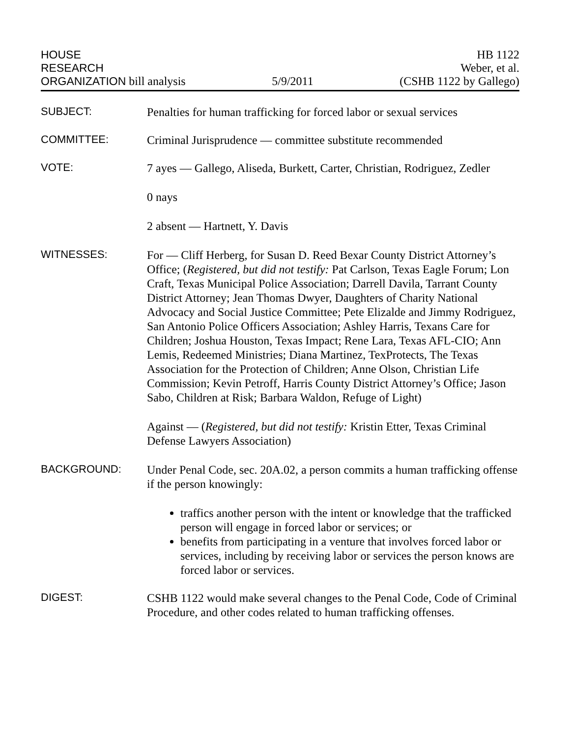HOUSE
RESEARCH
ORGANIZATION bill analysis
5/9/2011
HB 1122
Weber, et al.
(CSHB 1122 by Gallego)
SUBJECT:
Penalties for human trafficking for forced labor or sexual services
COMMITTEE:
Criminal Jurisprudence — committee substitute recommended
VOTE:
7 ayes — Gallego, Aliseda, Burkett, Carter, Christian, Rodriguez, Zedler
0 nays
2 absent — Hartnett, Y. Davis
WITNESSES:
For — Cliff Herberg, for Susan D. Reed Bexar County District Attorney’s Office; (Registered, but did not testify: Pat Carlson, Texas Eagle Forum; Lon Craft, Texas Municipal Police Association; Darrell Davila, Tarrant County District Attorney; Jean Thomas Dwyer, Daughters of Charity National Advocacy and Social Justice Committee; Pete Elizalde and Jimmy Rodriguez, San Antonio Police Officers Association; Ashley Harris, Texans Care for Children; Joshua Houston, Texas Impact; Rene Lara, Texas AFL-CIO; Ann Lemis, Redeemed Ministries; Diana Martinez, TexProtects, The Texas Association for the Protection of Children; Anne Olson, Christian Life Commission; Kevin Petroff, Harris County District Attorney’s Office; Jason Sabo, Children at Risk; Barbara Waldon, Refuge of Light)
Against — (Registered, but did not testify: Kristin Etter, Texas Criminal Defense Lawyers Association)
BACKGROUND:
Under Penal Code, sec. 20A.02, a person commits a human trafficking offense if the person knowingly:
traffics another person with the intent or knowledge that the trafficked person will engage in forced labor or services; or
benefits from participating in a venture that involves forced labor or services, including by receiving labor or services the person knows are forced labor or services.
DIGEST:
CSHB 1122 would make several changes to the Penal Code, Code of Criminal Procedure, and other codes related to human trafficking offenses.